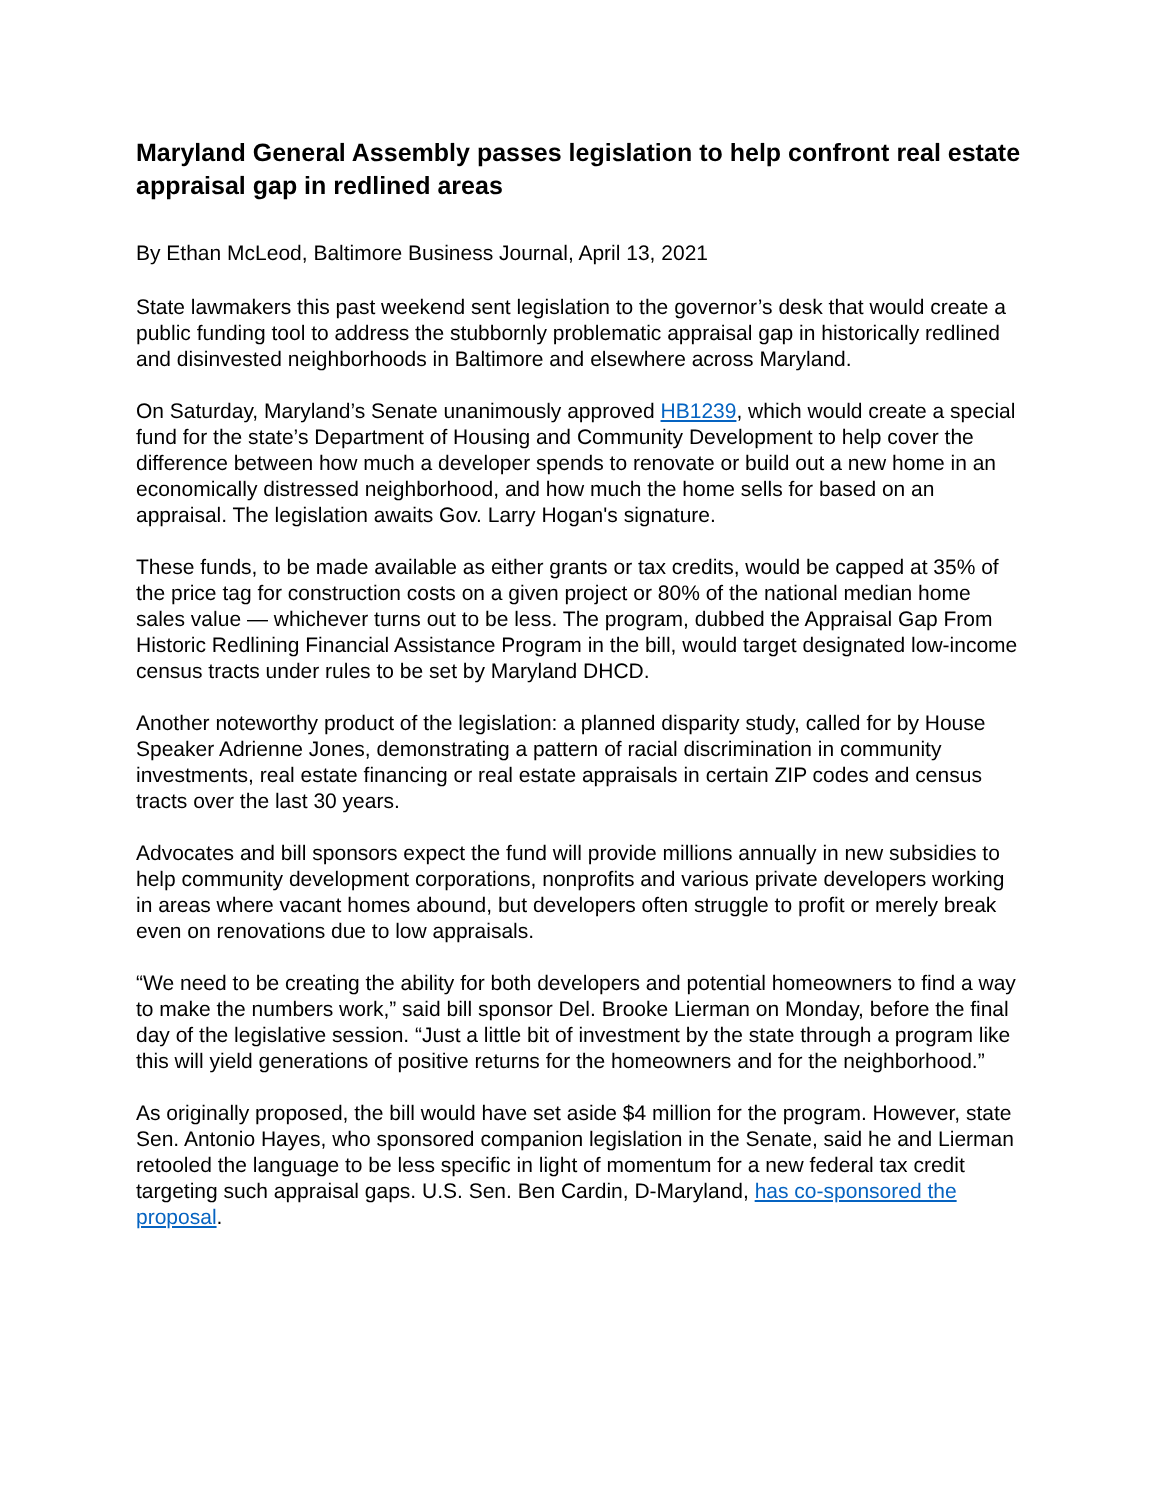Maryland General Assembly passes legislation to help confront real estate appraisal gap in redlined areas
By Ethan McLeod, Baltimore Business Journal, April 13, 2021
State lawmakers this past weekend sent legislation to the governor’s desk that would create a public funding tool to address the stubbornly problematic appraisal gap in historically redlined and disinvested neighborhoods in Baltimore and elsewhere across Maryland.
On Saturday, Maryland’s Senate unanimously approved HB1239, which would create a special fund for the state’s Department of Housing and Community Development to help cover the difference between how much a developer spends to renovate or build out a new home in an economically distressed neighborhood, and how much the home sells for based on an appraisal. The legislation awaits Gov. Larry Hogan's signature.
These funds, to be made available as either grants or tax credits, would be capped at 35% of the price tag for construction costs on a given project or 80% of the national median home sales value — whichever turns out to be less. The program, dubbed the Appraisal Gap From Historic Redlining Financial Assistance Program in the bill, would target designated low-income census tracts under rules to be set by Maryland DHCD.
Another noteworthy product of the legislation: a planned disparity study, called for by House Speaker Adrienne Jones, demonstrating a pattern of racial discrimination in community investments, real estate financing or real estate appraisals in certain ZIP codes and census tracts over the last 30 years.
Advocates and bill sponsors expect the fund will provide millions annually in new subsidies to help community development corporations, nonprofits and various private developers working in areas where vacant homes abound, but developers often struggle to profit or merely break even on renovations due to low appraisals.
“We need to be creating the ability for both developers and potential homeowners to find a way to make the numbers work,” said bill sponsor Del. Brooke Lierman on Monday, before the final day of the legislative session. “Just a little bit of investment by the state through a program like this will yield generations of positive returns for the homeowners and for the neighborhood.”
As originally proposed, the bill would have set aside $4 million for the program. However, state Sen. Antonio Hayes, who sponsored companion legislation in the Senate, said he and Lierman retooled the language to be less specific in light of momentum for a new federal tax credit targeting such appraisal gaps. U.S. Sen. Ben Cardin, D-Maryland, has co-sponsored the proposal.